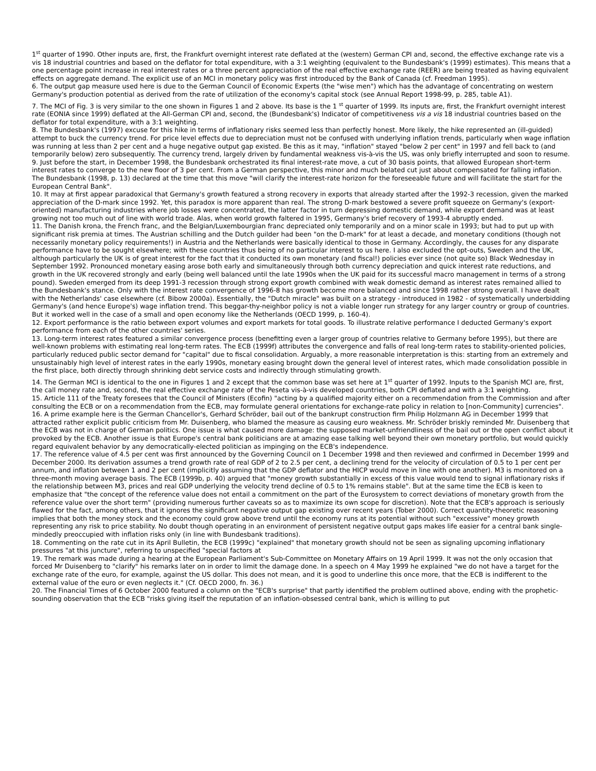1<sup>st</sup> quarter of 1990. Other inputs are, first, the Frankfurt overnight interest rate deflated at the (western) German CPI and, second, the effective exchange rate vis a vis 18 industrial countries and based on the deflator for total expenditure, with a 3:1 weighting (equivalent to the Bundesbank's (1999) estimates). This means that a one percentage point increase in real interest rates or a three percent appreciation of the real effective exchange rate (REER) are being treated as having equivalent effects on aggregate demand. The explicit use of an MCI in monetary policy was first introduced by the Bank of Canada (cf. Freedman 1995).
6. The output gap measure used here is due to the German Council of Economic Experts (the "wise men") which has the advantage of concentrating on western Germany's production potential as derived from the rate of utilization of the economy's capital stock (see Annual Report 1998-99, p. 285, table A1).
7. The MCI of Fig. 3 is very similar to the one shown in Figures 1 and 2 above. Its base is the 1 <sup>st</sup> quarter of 1999. Its inputs are, first, the Frankfurt overnight interest rate (EONIA since 1999) deflated at the All-German CPI and, second, the (Bundesbank's) Indicator of competitiveness vis a vis 18 industrial countries based on the deflator for total expenditure, with a 3:1 weighting.
8. The Bundesbank's (1997) excuse for this hike in terms of inflationary risks seemed less than perfectly honest. More likely, the hike represented an (ill-guided) attempt to buck the currency trend. For price level effects due to depreciation must not be confused with underlying inflation trends, particularly when wage inflation was running at less than 2 per cent and a huge negative output gap existed. Be this as it may, "inflation" stayed "below 2 per cent" in 1997 and fell back to (and temporarily below) zero subsequently. The currency trend, largely driven by fundamental weakness vis-à-vis the US, was only briefly interrupted and soon to resume.
9. Just before the start, in December 1998, the Bundesbank orchestrated its final interest-rate move, a cut of 30 basis points, that allowed European short-term interest rates to converge to the new floor of 3 per cent. From a German perspective, this minor and much belated cut just about compensated for falling inflation. The Bundesbank (1998, p. 13) declared at the time that this move "will clarify the interest-rate horizon for the foreseeable future and will facilitate the start for the European Central Bank".
10. It may at first appear paradoxical that Germany's growth featured a strong recovery in exports that already started after the 1992-3 recession, given the marked appreciation of the D-mark since 1992. Yet, this paradox is more apparent than real. The strong D-mark bestowed a severe profit squeeze on Germany's (export-oriented) manufacturing industries where job losses were concentrated, the latter factor in turn depressing domestic demand, while export demand was at least growing not too much out of line with world trade. Alas, when world growth faltered in 1995, Germany's brief recovery of 1993-4 abruptly ended.
11. The Danish krona, the French franc, and the Belgian/Luxembourgian franc depreciated only temporarily and on a minor scale in 1993; but had to put up with significant risk premia at times. The Austrian schilling and the Dutch guilder had been "on the D-mark" for at least a decade, and monetary conditions (though not necessarily monetary policy requirements!) in Austria and the Netherlands were basically identical to those in Germany. Accordingly, the causes for any disparate performance have to be sought elsewhere; with these countries thus being of no particular interest to us here. I also excluded the opt-outs, Sweden and the UK, although particularly the UK is of great interest for the fact that it conducted its own monetary (and fiscal!) policies ever since (not quite so) Black Wednesday in September 1992. Pronounced monetary easing arose both early and simultaneously through both currency depreciation and quick interest rate reductions, and growth in the UK recovered strongly and early (being well balanced until the late 1990s when the UK paid for its successful macro management in terms of a strong pound). Sweden emerged from its deep 1991-3 recession through strong export growth combined with weak domestic demand as interest rates remained allied to the Bundesbank's stance. Only with the interest rate convergence of 1996-8 has growth become more balanced and since 1998 rather strong overall. I have dealt with the Netherlands' case elsewhere (cf. Bibow 2000a). Essentially, the "Dutch miracle" was built on a strategy - introduced in 1982 - of systematically underbidding Germany's (and hence Europe's) wage inflation trend. This beggar-thy-neighbor policy is not a viable longer run strategy for any larger country or group of countries. But it worked well in the case of a small and open economy like the Netherlands (OECD 1999, p. 160-4).
12. Export performance is the ratio between export volumes and export markets for total goods. To illustrate relative performance I deducted Germany's export performance from each of the other countries' series.
13. Long-term interest rates featured a similar convergence process (benefitting even a larger group of countries relative to Germany before 1995), but there are well-known problems with estimating real long-term rates. The ECB (1999f) attributes the convergence and falls of real long-term rates to stability-oriented policies, particularly reduced public sector demand for "capital" due to fiscal consolidation. Arguably, a more reasonable interpretation is this: starting from an extremely and unsustainably high level of interest rates in the early 1990s, monetary easing brought down the general level of interest rates, which made consolidation possible in the first place, both directly through shrinking debt service costs and indirectly through stimulating growth.
14. The German MCI is identical to the one in Figures 1 and 2 except that the common base was set here at 1<sup>st</sup> quarter of 1992. Inputs to the Spanish MCI are, first, the call money rate and, second, the real effective exchange rate of the Peseta vis-à-vis developed countries, both CPI deflated and with a 3:1 weighting.
15. Article 111 of the Treaty foresees that the Council of Ministers (Ecofin) "acting by a qualified majority either on a recommendation from the Commission and after consulting the ECB or on a recommendation from the ECB, may formulate general orientations for exchange-rate policy in relation to [non-Community] currencies".
16. A prime example here is the German Chancellor's, Gerhard Schröder, bail out of the bankrupt construction firm Philip Holzmann AG in December 1999 that attracted rather explicit public criticism from Mr. Duisenberg, who blamed the measure as causing euro weakness. Mr. Schröder briskly reminded Mr. Duisenberg that the ECB was not in charge of German politics. One issue is what caused more damage: the supposed market-unfriendliness of the bail out or the open conflict about it provoked by the ECB. Another issue is that Europe's central bank politicians are at amazing ease talking well beyond their own monetary portfolio, but would quickly regard equivalent behavior by any democratically-elected politician as impinging on the ECB's independence.
17. The reference value of 4.5 per cent was first announced by the Governing Council on 1 December 1998 and then reviewed and confirmed in December 1999 and December 2000. Its derivation assumes a trend growth rate of real GDP of 2 to 2.5 per cent, a declining trend for the velocity of circulation of 0.5 to 1 per cent per annum, and inflation between 1 and 2 per cent (implicitly assuming that the GDP deflator and the HICP would move in line with one another). M3 is monitored on a three-month moving average basis. The ECB (1999b, p. 40) argued that "money growth substantially in excess of this value would tend to signal inflationary risks if the relationship between M3, prices and real GDP underlying the velocity trend decline of 0.5 to 1% remains stable". But at the same time the ECB is keen to emphasize that "the concept of the reference value does not entail a commitment on the part of the Eurosystem to correct deviations of monetary growth from the reference value over the short term" (providing numerous further caveats so as to maximize its own scope for discretion). Note that the ECB's approach is seriously flawed for the fact, among others, that it ignores the significant negative output gap existing over recent years (Tober 2000). Correct quantity-theoretic reasoning implies that both the money stock and the economy could grow above trend until the economy runs at its potential without such "excessive" money growth representing any risk to price stability. No doubt though operating in an environment of persistent negative output gaps makes life easier for a central bank single-mindedly preoccupied with inflation risks only (in line with Bundesbank traditions).
18. Commenting on the rate cut in its April Bulletin, the ECB (1999c) "explained" that monetary growth should not be seen as signaling upcoming inflationary pressures "at this juncture", referring to unspecified "special factors at
19. The remark was made during a hearing at the European Parliament's Sub-Committee on Monetary Affairs on 19 April 1999. It was not the only occasion that forced Mr Duisenberg to "clarify" his remarks later on in order to limit the damage done. In a speech on 4 May 1999 he explained "we do not have a target for the exchange rate of the euro, for example, against the US dollar. This does not mean, and it is good to underline this once more, that the ECB is indifferent to the external value of the euro or even neglects it." (Cf. OECD 2000, fn. 36.)
20. The Financial Times of 6 October 2000 featured a column on the "ECB's surprise" that partly identified the problem outlined above, ending with the prophetic-sounding observation that the ECB "risks giving itself the reputation of an inflation-obsessed central bank, which is willing to put